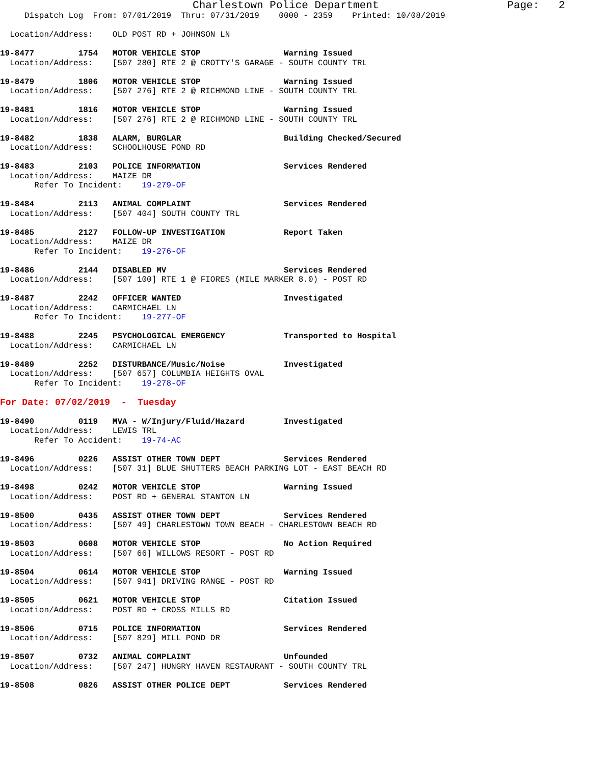Charlestown Police Department                    Page:   2
     Dispatch Log  From: 07/01/2019  Thru: 07/31/2019    0000 - 2359    Printed: 10/08/2019

  Location/Address:    OLD POST RD + JOHNSON LN

19-8477         1754   MOTOR VEHICLE STOP                 Warning Issued
  Location/Address:    [507 280] RTE 2 @ CROTTY'S GARAGE - SOUTH COUNTY TRL

19-8479         1806   MOTOR VEHICLE STOP                 Warning Issued
  Location/Address:    [507 276] RTE 2 @ RICHMOND LINE - SOUTH COUNTY TRL

19-8481         1816   MOTOR VEHICLE STOP                 Warning Issued
  Location/Address:    [507 276] RTE 2 @ RICHMOND LINE - SOUTH COUNTY TRL

19-8482         1838   ALARM, BURGLAR                     Building Checked/Secured
  Location/Address:    SCHOOLHOUSE POND RD

19-8483         2103   POLICE INFORMATION                 Services Rendered
  Location/Address:    MAIZE DR
       Refer To Incident:    19-279-OF

19-8484         2113   ANIMAL COMPLAINT                   Services Rendered
  Location/Address:    [507 404] SOUTH COUNTY TRL

19-8485         2127   FOLLOW-UP INVESTIGATION            Report Taken
  Location/Address:    MAIZE DR
       Refer To Incident:    19-276-OF

19-8486         2144   DISABLED MV                        Services Rendered
  Location/Address:    [507 100] RTE 1 @ FIORES (MILE MARKER 8.0) - POST RD

19-8487         2242   OFFICER WANTED                     Investigated
  Location/Address:    CARMICHAEL LN
       Refer To Incident:    19-277-OF

19-8488         2245   PSYCHOLOGICAL EMERGENCY            Transported to Hospital
  Location/Address:    CARMICHAEL LN

19-8489         2252   DISTURBANCE/Music/Noise            Investigated
  Location/Address:    [507 657] COLUMBIA HEIGHTS OVAL
       Refer To Incident:    19-278-OF

For Date: 07/02/2019  -  Tuesday

19-8490         0119   MVA - W/Injury/Fluid/Hazard        Investigated
  Location/Address:    LEWIS TRL
       Refer To Accident:    19-74-AC

19-8496         0226   ASSIST OTHER TOWN DEPT             Services Rendered
  Location/Address:    [507 31] BLUE SHUTTERS BEACH PARKING LOT - EAST BEACH RD

19-8498         0242   MOTOR VEHICLE STOP                 Warning Issued
  Location/Address:    POST RD + GENERAL STANTON LN

19-8500         0435   ASSIST OTHER TOWN DEPT             Services Rendered
  Location/Address:    [507 49] CHARLESTOWN TOWN BEACH - CHARLESTOWN BEACH RD

19-8503         0608   MOTOR VEHICLE STOP                 No Action Required
  Location/Address:    [507 66] WILLOWS RESORT - POST RD

19-8504         0614   MOTOR VEHICLE STOP                 Warning Issued
  Location/Address:    [507 941] DRIVING RANGE - POST RD

19-8505         0621   MOTOR VEHICLE STOP                 Citation Issued
  Location/Address:    POST RD + CROSS MILLS RD

19-8506         0715   POLICE INFORMATION                 Services Rendered
  Location/Address:    [507 829] MILL POND DR

19-8507         0732   ANIMAL COMPLAINT                   Unfounded
  Location/Address:    [507 247] HUNGRY HAVEN RESTAURANT - SOUTH COUNTY TRL

19-8508         0826   ASSIST OTHER POLICE DEPT           Services Rendered